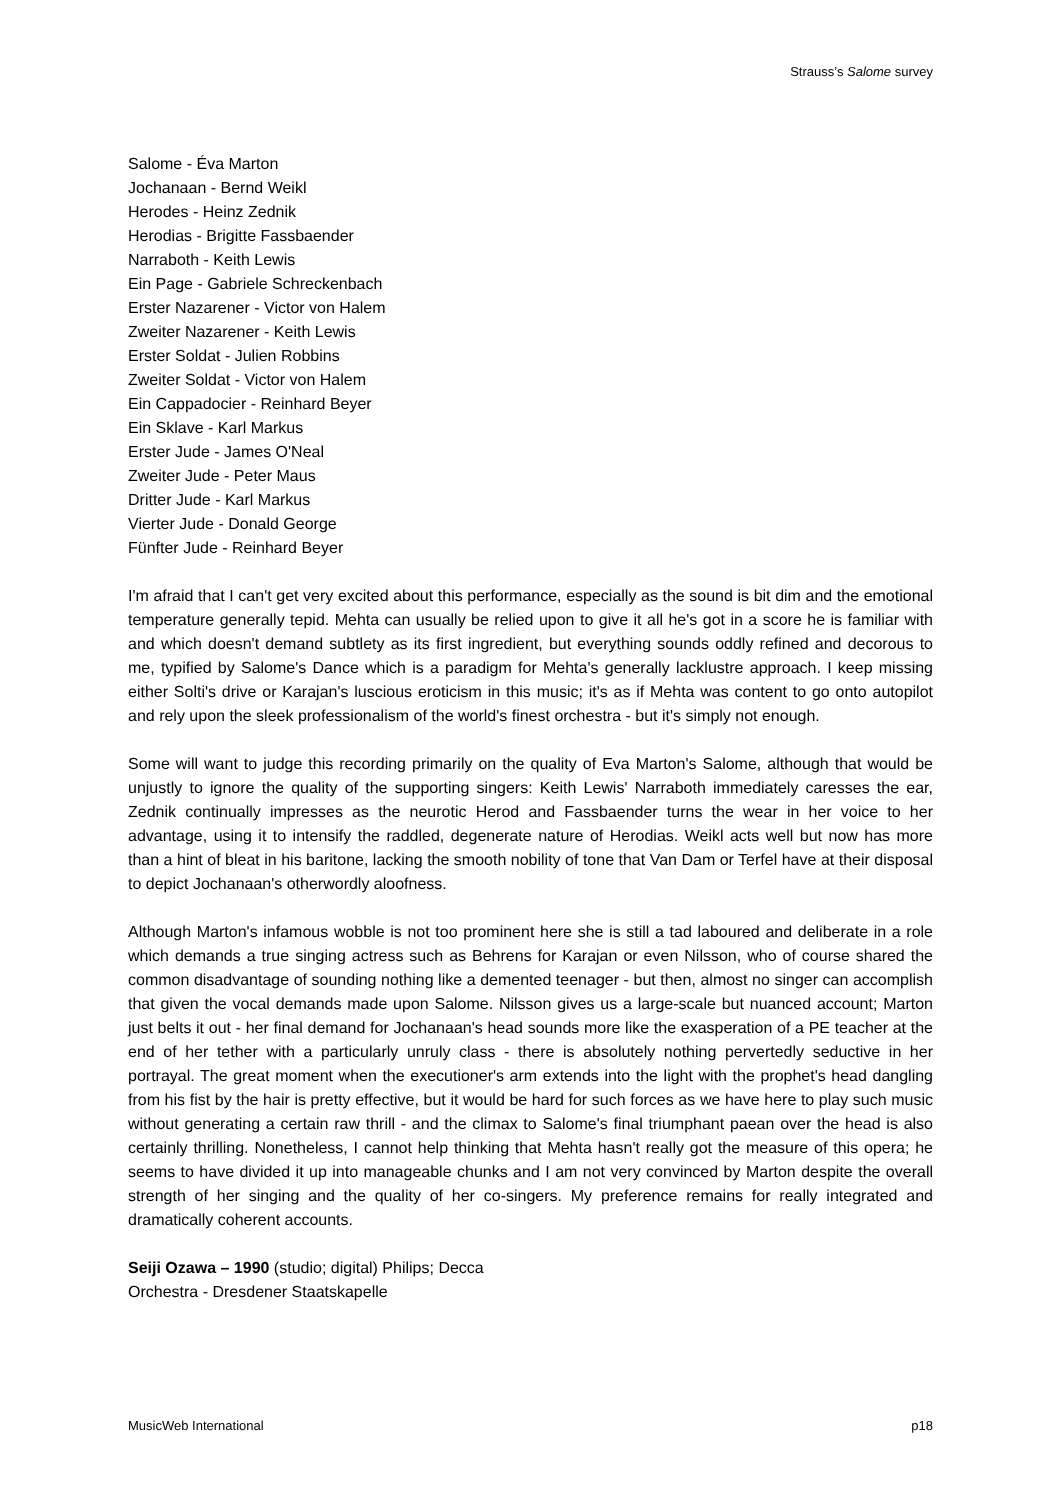Strauss’s Salome survey
Salome - Éva Marton
Jochanaan - Bernd Weikl
Herodes - Heinz Zednik
Herodias - Brigitte Fassbaender
Narraboth - Keith Lewis
Ein Page - Gabriele Schreckenbach
Erster Nazarener - Victor von Halem
Zweiter Nazarener - Keith Lewis
Erster Soldat - Julien Robbins
Zweiter Soldat - Victor von Halem
Ein Cappadocier - Reinhard Beyer
Ein Sklave - Karl Markus
Erster Jude - James O'Neal
Zweiter Jude - Peter Maus
Dritter Jude - Karl Markus
Vierter Jude - Donald George
Fünfter Jude - Reinhard Beyer
I'm afraid that I can't get very excited about this performance, especially as the sound is bit dim and the emotional temperature generally tepid. Mehta can usually be relied upon to give it all he's got in a score he is familiar with and which doesn't demand subtlety as its first ingredient, but everything sounds oddly refined and decorous to me, typified by Salome's Dance which is a paradigm for Mehta's generally lacklustre approach. I keep missing either Solti's drive or Karajan's luscious eroticism in this music; it's as if Mehta was content to go onto autopilot and rely upon the sleek professionalism of the world's finest orchestra - but it's simply not enough.
Some will want to judge this recording primarily on the quality of Eva Marton's Salome, although that would be unjustly to ignore the quality of the supporting singers: Keith Lewis' Narraboth immediately caresses the ear, Zednik continually impresses as the neurotic Herod and Fassbaender turns the wear in her voice to her advantage, using it to intensify the raddled, degenerate nature of Herodias. Weikl acts well but now has more than a hint of bleat in his baritone, lacking the smooth nobility of tone that Van Dam or Terfel have at their disposal to depict Jochanaan's otherwordly aloofness.
Although Marton's infamous wobble is not too prominent here she is still a tad laboured and deliberate in a role which demands a true singing actress such as Behrens for Karajan or even Nilsson, who of course shared the common disadvantage of sounding nothing like a demented teenager - but then, almost no singer can accomplish that given the vocal demands made upon Salome. Nilsson gives us a large-scale but nuanced account; Marton just belts it out - her final demand for Jochanaan's head sounds more like the exasperation of a PE teacher at the end of her tether with a particularly unruly class - there is absolutely nothing pervertedly seductive in her portrayal. The great moment when the executioner's arm extends into the light with the prophet's head dangling from his fist by the hair is pretty effective, but it would be hard for such forces as we have here to play such music without generating a certain raw thrill - and the climax to Salome's final triumphant paean over the head is also certainly thrilling. Nonetheless, I cannot help thinking that Mehta hasn't really got the measure of this opera; he seems to have divided it up into manageable chunks and I am not very convinced by Marton despite the overall strength of her singing and the quality of her co-singers. My preference remains for really integrated and dramatically coherent accounts.
Seiji Ozawa – 1990 (studio; digital) Philips; Decca
Orchestra - Dresdener Staatskapelle
MusicWeb International p18